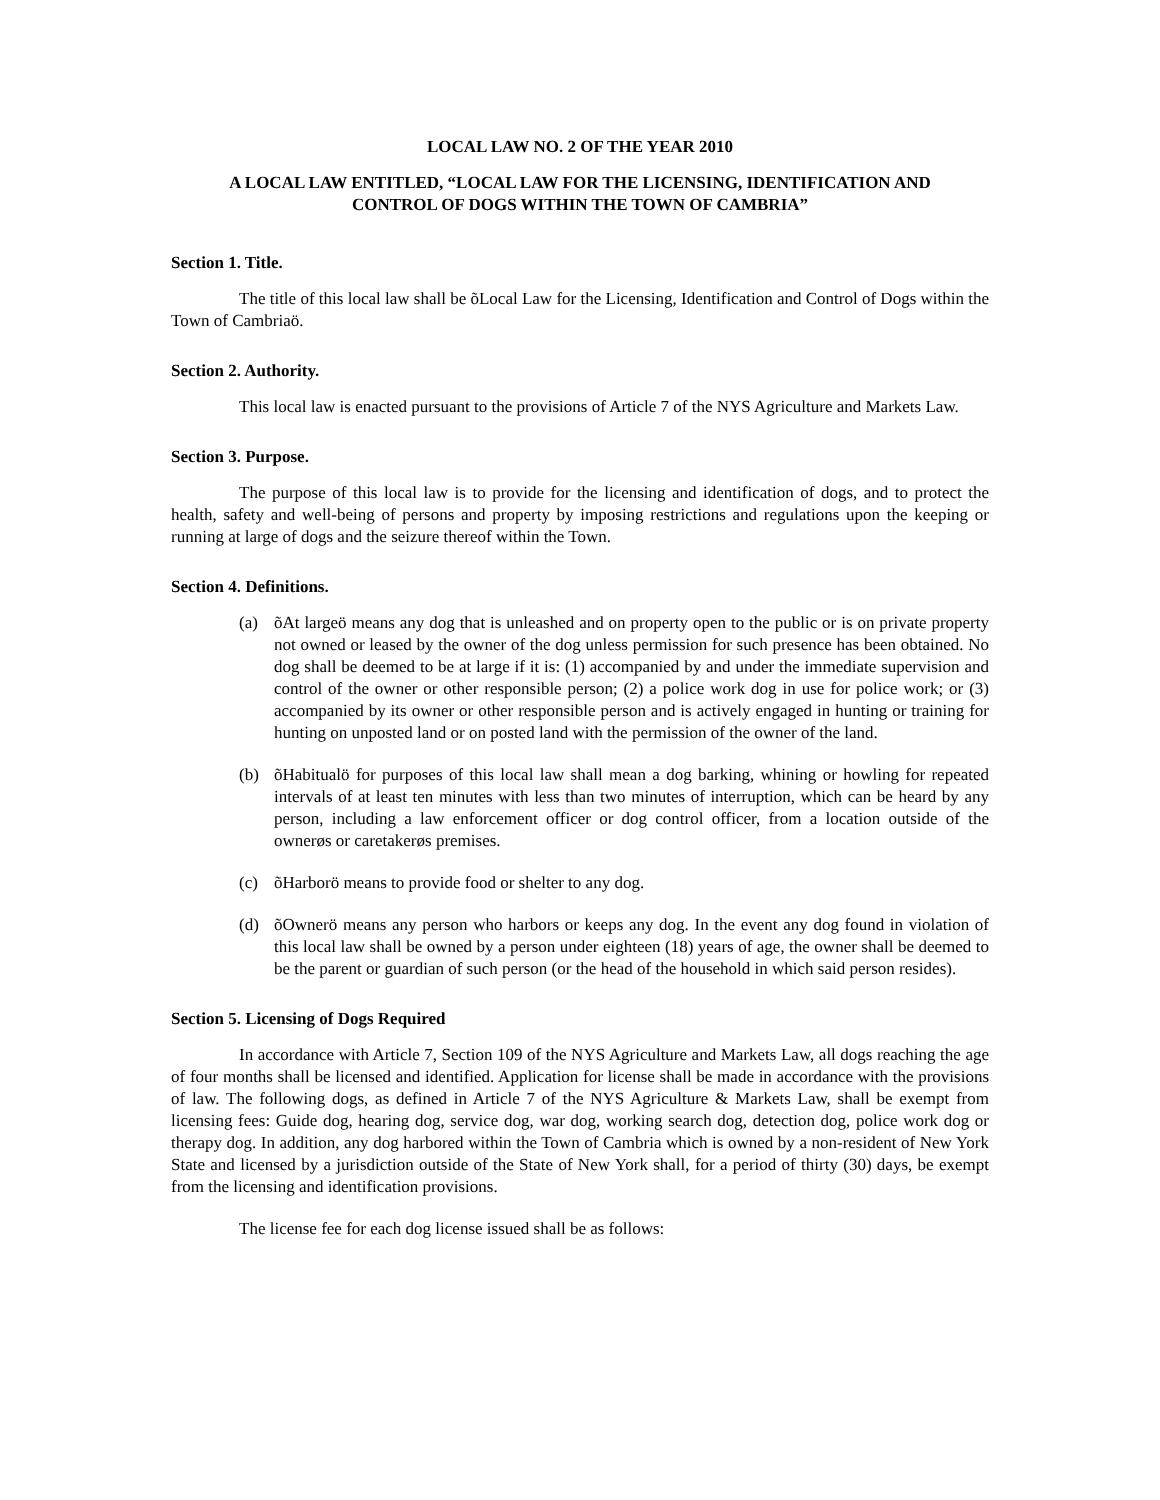LOCAL LAW NO. 2 OF THE YEAR 2010
A LOCAL LAW ENTITLED, “LOCAL LAW FOR THE LICENSING, IDENTIFICATION AND
CONTROL OF DOGS WITHIN THE TOWN OF CAMBRIA”
Section 1. Title.
The title of this local law shall be õLocal Law for the Licensing, Identification and Control of Dogs within the Town of Cambriaö.
Section 2. Authority.
This local law is enacted pursuant to the provisions of Article 7 of the NYS Agriculture and Markets Law.
Section 3. Purpose.
The purpose of this local law is to provide for the licensing and identification of dogs, and to protect the health, safety and well-being of persons and property by imposing restrictions and regulations upon the keeping or running at large of dogs and the seizure thereof within the Town.
Section 4. Definitions.
(a) õAt largeö means any dog that is unleashed and on property open to the public or is on private property not owned or leased by the owner of the dog unless permission for such presence has been obtained. No dog shall be deemed to be at large if it is: (1) accompanied by and under the immediate supervision and control of the owner or other responsible person; (2) a police work dog in use for police work; or (3) accompanied by its owner or other responsible person and is actively engaged in hunting or training for hunting on unposted land or on posted land with the permission of the owner of the land.
(b) õHabitualö for purposes of this local law shall mean a dog barking, whining or howling for repeated intervals of at least ten minutes with less than two minutes of interruption, which can be heard by any person, including a law enforcement officer or dog control officer, from a location outside of the ownerøs or caretakerøs premises.
(c) õHarborö means to provide food or shelter to any dog.
(d) õOwnerö means any person who harbors or keeps any dog. In the event any dog found in violation of this local law shall be owned by a person under eighteen (18) years of age, the owner shall be deemed to be the parent or guardian of such person (or the head of the household in which said person resides).
Section 5. Licensing of Dogs Required
In accordance with Article 7, Section 109 of the NYS Agriculture and Markets Law, all dogs reaching the age of four months shall be licensed and identified. Application for license shall be made in accordance with the provisions of law. The following dogs, as defined in Article 7 of the NYS Agriculture & Markets Law, shall be exempt from licensing fees: Guide dog, hearing dog, service dog, war dog, working search dog, detection dog, police work dog or therapy dog. In addition, any dog harbored within the Town of Cambria which is owned by a non-resident of New York State and licensed by a jurisdiction outside of the State of New York shall, for a period of thirty (30) days, be exempt from the licensing and identification provisions.
The license fee for each dog license issued shall be as follows: